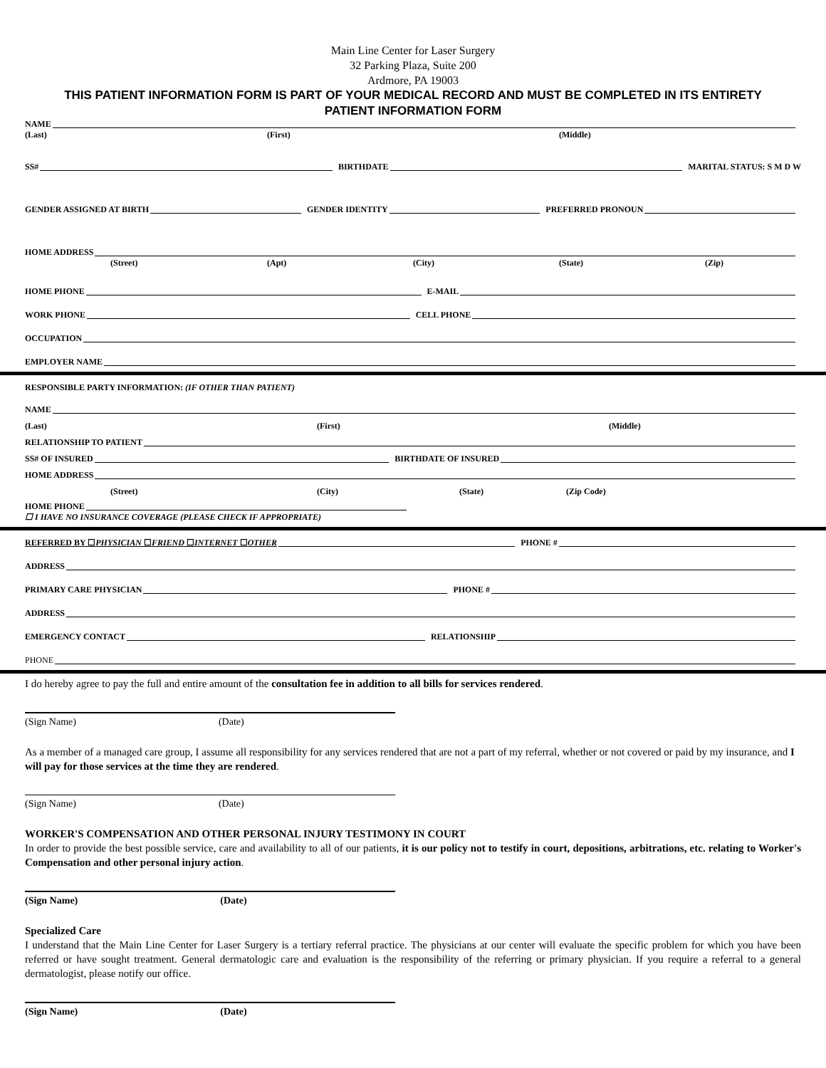Main Line Center for Laser Surgery
32 Parking Plaza, Suite 200
Ardmore, PA 19003
THIS PATIENT INFORMATION FORM IS PART OF YOUR MEDICAL RECORD AND MUST BE COMPLETED IN ITS ENTIRETY
PATIENT INFORMATION FORM
NAME
(Last) (First) (Middle)
SS# BIRTHDATE MARITAL STATUS: S M D W
GENDER ASSIGNED AT BIRTH GENDER IDENTITY PREFERRED PRONOUN
HOME ADDRESS
(Street) (Apt) (City) (State) (Zip)
HOME PHONE E-MAIL
WORK PHONE CELL PHONE
OCCUPATION
EMPLOYER NAME
RESPONSIBLE PARTY INFORMATION: (IF OTHER THAN PATIENT)
NAME
(Last) (First) (Middle)
RELATIONSHIP TO PATIENT
SS# OF INSURED BIRTHDATE OF INSURED
HOME ADDRESS
(Street) (City) (State) (Zip Code)
HOME PHONE
☐ I HAVE NO INSURANCE COVERAGE (PLEASE CHECK IF APPROPRIATE)
REFERRED BY ☐PHYSICIAN ☐FRIEND ☐INTERNET ☐OTHER PHONE #
ADDRESS
PRIMARY CARE PHYSICIAN PHONE #
ADDRESS
EMERGENCY CONTACT RELATIONSHIP
PHONE
I do hereby agree to pay the full and entire amount of the consultation fee in addition to all bills for services rendered.
(Sign Name) (Date)
As a member of a managed care group, I assume all responsibility for any services rendered that are not a part of my referral, whether or not covered or paid by my insurance, and I will pay for those services at the time they are rendered.
(Sign Name) (Date)
WORKER'S COMPENSATION AND OTHER PERSONAL INJURY TESTIMONY IN COURT
In order to provide the best possible service, care and availability to all of our patients, it is our policy not to testify in court, depositions, arbitrations, etc. relating to Worker's Compensation and other personal injury action.
(Sign Name) (Date)
Specialized Care
I understand that the Main Line Center for Laser Surgery is a tertiary referral practice. The physicians at our center will evaluate the specific problem for which you have been referred or have sought treatment. General dermatologic care and evaluation is the responsibility of the referring or primary physician. If you require a referral to a general dermatologist, please notify our office.
(Sign Name) (Date)